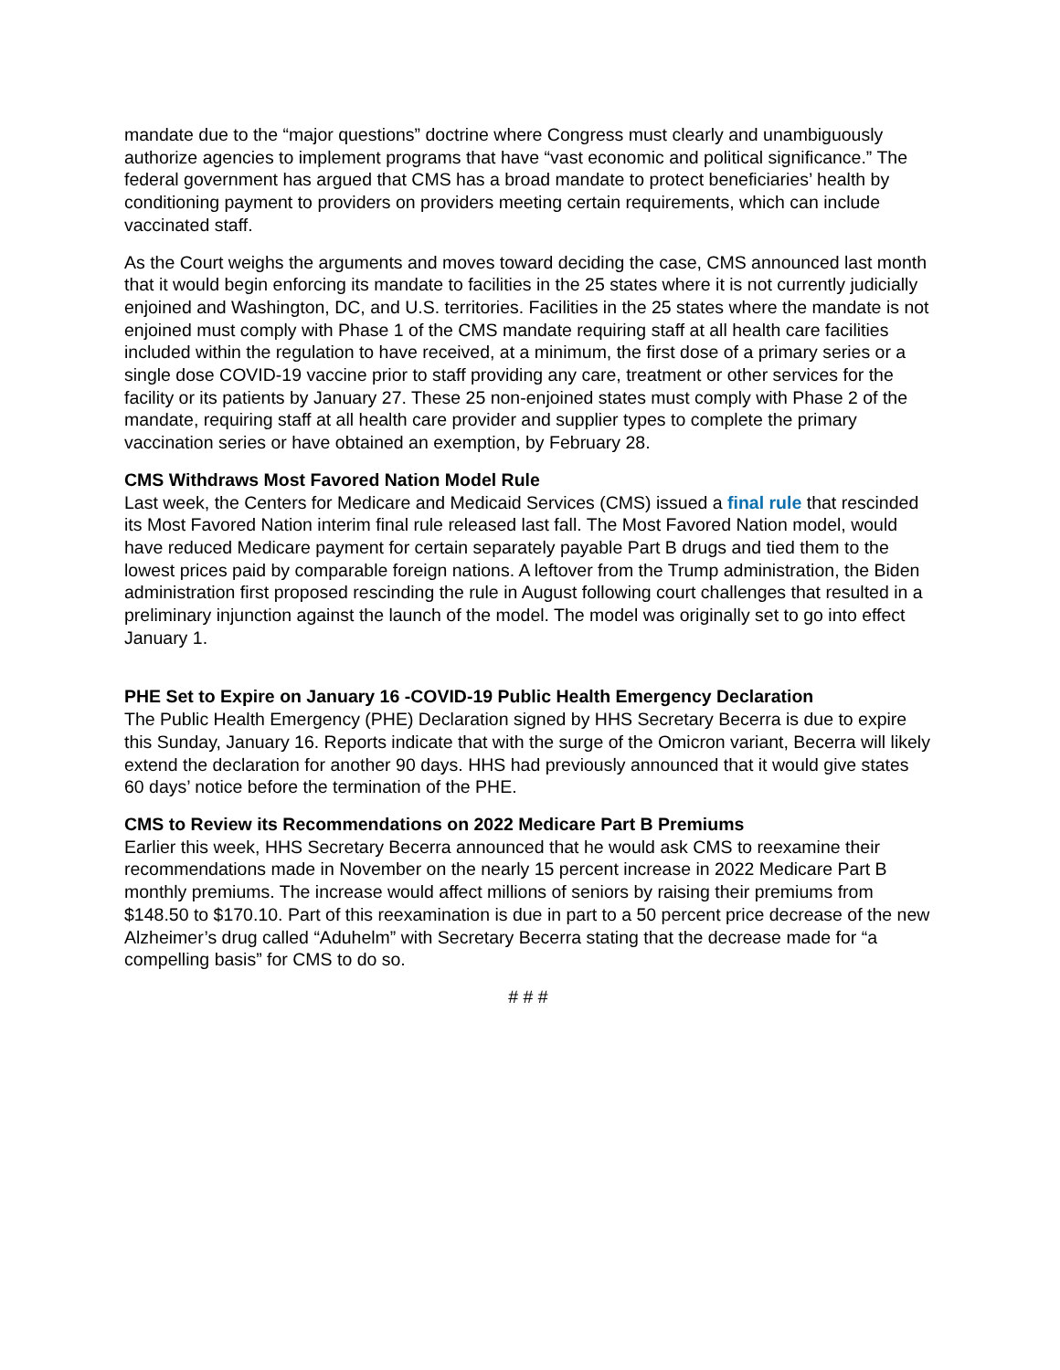mandate due to the “major questions” doctrine where Congress must clearly and unambiguously authorize agencies to implement programs that have “vast economic and political significance.” The federal government has argued that CMS has a broad mandate to protect beneficiaries’ health by conditioning payment to providers on providers meeting certain requirements, which can include vaccinated staff.
As the Court weighs the arguments and moves toward deciding the case, CMS announced last month that it would begin enforcing its mandate to facilities in the 25 states where it is not currently judicially enjoined and Washington, DC, and U.S. territories. Facilities in the 25 states where the mandate is not enjoined must comply with Phase 1 of the CMS mandate requiring staff at all health care facilities included within the regulation to have received, at a minimum, the first dose of a primary series or a single dose COVID-19 vaccine prior to staff providing any care, treatment or other services for the facility or its patients by January 27. These 25 non-enjoined states must comply with Phase 2 of the mandate, requiring staff at all health care provider and supplier types to complete the primary vaccination series or have obtained an exemption, by February 28.
CMS Withdraws Most Favored Nation Model Rule
Last week, the Centers for Medicare and Medicaid Services (CMS) issued a final rule that rescinded its Most Favored Nation interim final rule released last fall. The Most Favored Nation model, would have reduced Medicare payment for certain separately payable Part B drugs and tied them to the lowest prices paid by comparable foreign nations. A leftover from the Trump administration, the Biden administration first proposed rescinding the rule in August following court challenges that resulted in a preliminary injunction against the launch of the model. The model was originally set to go into effect January 1.
PHE Set to Expire on January 16 -COVID-19 Public Health Emergency Declaration
The Public Health Emergency (PHE) Declaration signed by HHS Secretary Becerra is due to expire this Sunday, January 16. Reports indicate that with the surge of the Omicron variant, Becerra will likely extend the declaration for another 90 days. HHS had previously announced that it would give states 60 days’ notice before the termination of the PHE.
CMS to Review its Recommendations on 2022 Medicare Part B Premiums
Earlier this week, HHS Secretary Becerra announced that he would ask CMS to reexamine their recommendations made in November on the nearly 15 percent increase in 2022 Medicare Part B monthly premiums. The increase would affect millions of seniors by raising their premiums from $148.50 to $170.10. Part of this reexamination is due in part to a 50 percent price decrease of the new Alzheimer’s drug called “Aduhelm” with Secretary Becerra stating that the decrease made for “a compelling basis” for CMS to do so.
# # #